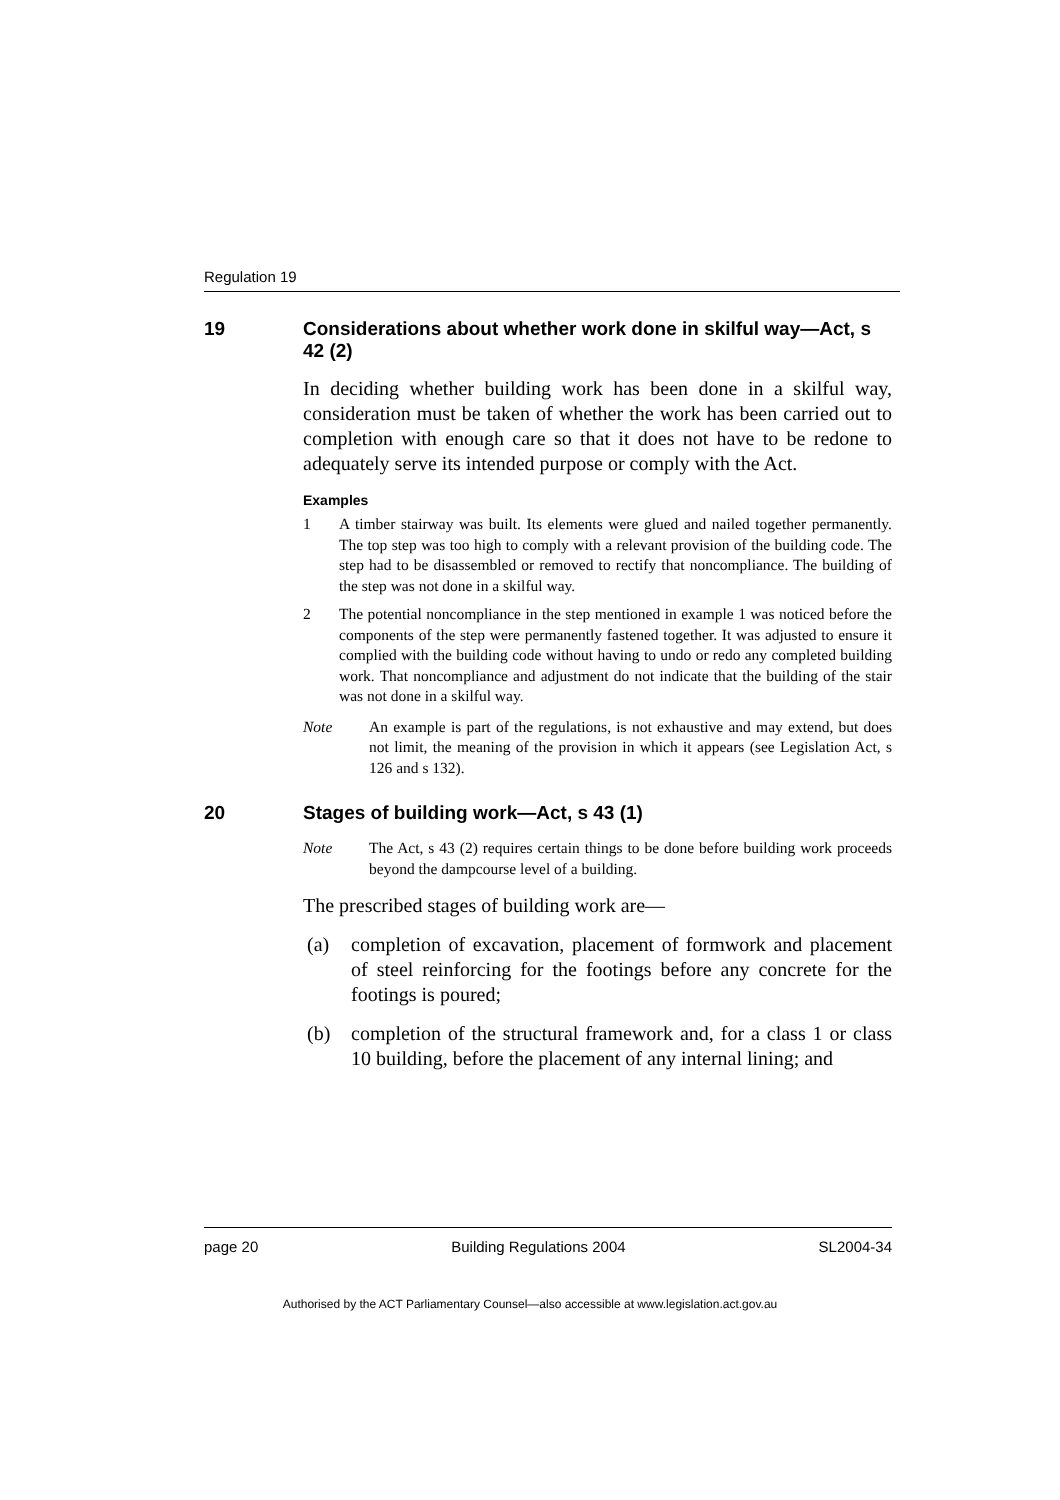Regulation 19
19 Considerations about whether work done in skilful way—Act, s 42 (2)
In deciding whether building work has been done in a skilful way, consideration must be taken of whether the work has been carried out to completion with enough care so that it does not have to be redone to adequately serve its intended purpose or comply with the Act.
Examples
1 A timber stairway was built. Its elements were glued and nailed together permanently. The top step was too high to comply with a relevant provision of the building code. The step had to be disassembled or removed to rectify that noncompliance. The building of the step was not done in a skilful way.
2 The potential noncompliance in the step mentioned in example 1 was noticed before the components of the step were permanently fastened together. It was adjusted to ensure it complied with the building code without having to undo or redo any completed building work. That noncompliance and adjustment do not indicate that the building of the stair was not done in a skilful way.
Note An example is part of the regulations, is not exhaustive and may extend, but does not limit, the meaning of the provision in which it appears (see Legislation Act, s 126 and s 132).
20 Stages of building work—Act, s 43 (1)
Note The Act, s 43 (2) requires certain things to be done before building work proceeds beyond the dampcourse level of a building.
The prescribed stages of building work are—
(a) completion of excavation, placement of formwork and placement of steel reinforcing for the footings before any concrete for the footings is poured;
(b) completion of the structural framework and, for a class 1 or class 10 building, before the placement of any internal lining; and
page 20 Building Regulations 2004 SL2004-34
Authorised by the ACT Parliamentary Counsel—also accessible at www.legislation.act.gov.au